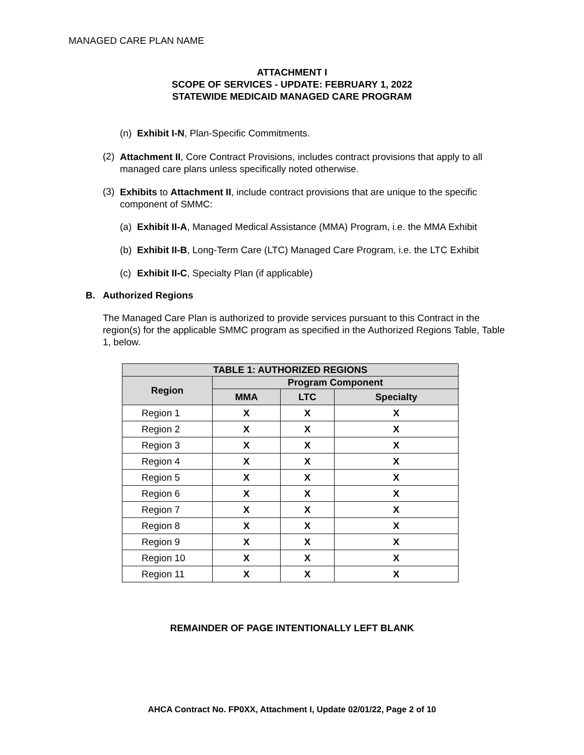MANAGED CARE PLAN NAME
ATTACHMENT I
SCOPE OF SERVICES - UPDATE: FEBRUARY 1, 2022
STATEWIDE MEDICAID MANAGED CARE PROGRAM
(n) Exhibit I-N, Plan-Specific Commitments.
(2)
Attachment II, Core Contract Provisions, includes contract provisions that apply to all managed care plans unless specifically noted otherwise.
(3)
Exhibits to Attachment II, include contract provisions that are unique to the specific component of SMMC:
(a) Exhibit II-A, Managed Medical Assistance (MMA) Program, i.e. the MMA Exhibit
(b) Exhibit II-B, Long-Term Care (LTC) Managed Care Program, i.e. the LTC Exhibit
(c) Exhibit II-C, Specialty Plan (if applicable)
B. Authorized Regions
The Managed Care Plan is authorized to provide services pursuant to this Contract in the region(s) for the applicable SMMC program as specified in the Authorized Regions Table, Table 1, below.
| TABLE 1: AUTHORIZED REGIONS | | | |
| --- | --- | --- | --- |
| Region | Program Component | | |
| | MMA | LTC | Specialty |
| Region 1 | X | X | X |
| Region 2 | X | X | X |
| Region 3 | X | X | X |
| Region 4 | X | X | X |
| Region 5 | X | X | X |
| Region 6 | X | X | X |
| Region 7 | X | X | X |
| Region 8 | X | X | X |
| Region 9 | X | X | X |
| Region 10 | X | X | X |
| Region 11 | X | X | X |
REMAINDER OF PAGE INTENTIONALLY LEFT BLANK
AHCA Contract No. FP0XX, Attachment I, Update 02/01/22, Page 2 of 10